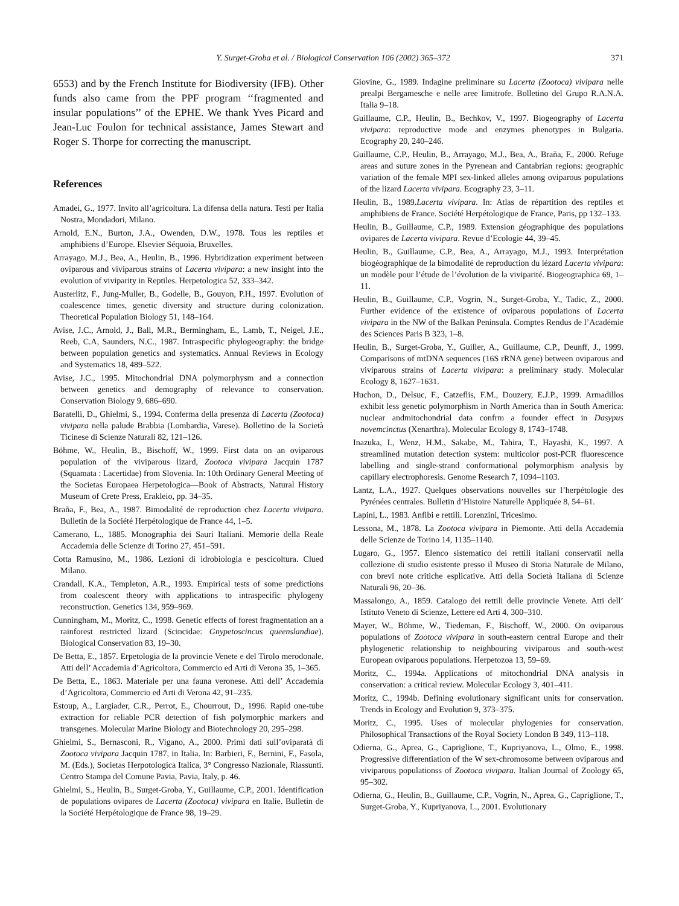Y. Surget-Groba et al. / Biological Conservation 106 (2002) 365–372 371
6553) and by the French Institute for Biodiversity (IFB). Other funds also came from the PPF program ‘‘fragmented and insular populations’’ of the EPHE. We thank Yves Picard and Jean-Luc Foulon for technical assistance, James Stewart and Roger S. Thorpe for correcting the manuscript.
References
Amadei, G., 1977. Invito all’agricoltura. La difensa della natura. Testi per Italia Nostra, Mondadori, Milano.
Arnold, E.N., Burton, J.A., Owenden, D.W., 1978. Tous les reptiles et amphibiens d’Europe. Elsevier Séquoia, Bruxelles.
Arrayago, M.J., Bea, A., Heulin, B., 1996. Hybridization experiment between oviparous and viviparous strains of Lacerta vivipara: a new insight into the evolution of viviparity in Reptiles. Herpetologica 52, 333–342.
Austerlitz, F., Jung-Muller, B., Godelle, B., Gouyon, P.H., 1997. Evolution of coalescence times, genetic diversity and structure during colonization. Theoretical Population Biology 51, 148–164.
Avise, J.C., Arnold, J., Ball, M.R., Bermingham, E., Lamb, T., Neigel, J.E., Reeb, C.A, Saunders, N.C., 1987. Intraspecific phylogeography: the bridge between population genetics and systematics. Annual Reviews in Ecology and Systematics 18, 489–522.
Avise, J.C., 1995. Mitochondrial DNA polymorphysm and a connection between genetics and demography of relevance to conservation. Conservation Biology 9, 686–690.
Baratelli, D., Ghielmi, S., 1994. Conferma della presenza di Lacerta (Zootoca) vivipara nella palude Brabbia (Lombardia, Varese). Bolletino de la Società Ticinese di Scienze Naturali 82, 121–126.
Böhme, W., Heulin, B., Bischoff, W., 1999. First data on an oviparous population of the viviparous lizard, Zootoca vivipara Jacquin 1787 (Squamata : Lacertidae) from Slovenia. In: 10th Ordinary General Meeting of the Societas Europaea Herpetologica—Book of Abstracts, Natural History Museum of Crete Press, Erakleio, pp. 34–35.
Braña, F., Bea, A., 1987. Bimodalité de reproduction chez Lacerta vivipara. Bulletin de la Société Herpétologique de France 44, 1–5.
Camerano, L., 1885. Monographia dei Sauri Italiani. Memorie della Reale Accademia delle Scienze di Torino 27, 451–591.
Cotta Ramusino, M., 1986. Lezioni di idrobiologia e pescicoltura. Clued Milano.
Crandall, K.A., Templeton, A.R., 1993. Empirical tests of some predictions from coalescent theory with applications to intraspecific phylogeny reconstruction. Genetics 134, 959–969.
Cunningham, M., Moritz, C., 1998. Genetic effects of forest fragmentation an a rainforest restricted lizard (Scincidae: Gnypetoscincus queenslandiae). Biological Conservation 83, 19–30.
De Betta, E., 1857. Erpetologia de la provincie Venete e del Tirolo merodonale. Atti dell’ Accademia d’Agricoltora, Commercio ed Arti di Verona 35, 1–365.
De Betta, E., 1863. Materiale per una fauna veronese. Atti dell’ Accademia d’Agricoltora, Commercio ed Arti di Verona 42, 91–235.
Estoup, A., Largiader, C.R., Perrot, E., Chourrout, D., 1996. Rapid one-tube extraction for reliable PCR detection of fish polymorphic markers and transgenes. Molecular Marine Biology and Biotechnology 20, 295–298.
Ghielmi, S., Bernasconi, R., Vigano, A., 2000. Primi dati sull’oviparatà di Zootoca vivipara Jacquin 1787, in Italia. In: Barbieri, F., Bernini, F., Fasola, M. (Eds.), Societas Herpotologica Italica, 3° Congresso Nazionale, Riassunti. Centro Stampa del Comune Pavia, Pavia, Italy, p. 46.
Ghielmi, S., Heulin, B., Surget-Groba, Y., Guillaume, C.P., 2001. Identification de populations ovipares de Lacerta (Zootoca) vivipara en Italie. Bulletin de la Société Herpétologique de France 98, 19–29.
Giovine, G., 1989. Indagine preliminare su Lacerta (Zootoca) vivipara nelle prealpi Bergamesche e nelle aree limitrofe. Bolletino del Grupo R.A.N.A. Italia 9–18.
Guillaume, C.P., Heulin, B., Bechkov, V., 1997. Biogeography of Lacerta vivipara: reproductive mode and enzymes phenotypes in Bulgaria. Ecography 20, 240–246.
Guillaume, C.P., Heulin, B., Arrayago, M.J., Bea, A., Braña, F., 2000. Refuge areas and suture zones in the Pyrenean and Cantabrian regions: geographic variation of the female MPI sex-linked alleles among oviparous populations of the lizard Lacerta vivipara. Ecography 23, 3–11.
Heulin, B., 1989.Lacerta vivipara. In: Atlas de répartition des reptiles et amphibiens de France. Société Herpétologique de France, Paris, pp 132–133.
Heulin, B., Guillaume, C.P., 1989. Extension géographique des populations ovipares de Lacerta vivipara. Revue d’Ecologie 44, 39–45.
Heulin, B., Guillaume, C.P., Bea, A., Arrayago, M.J., 1993. Interprétation biogéographique de la bimodalité de reproduction du lézard Lacerta vivipara: un modèle pour l’étude de l’évolution de la viviparité. Biogeographica 69, 1–11.
Heulin, B., Guillaume, C.P., Vogrin, N., Surget-Groba, Y., Tadic, Z., 2000. Further evidence of the existence of oviparous populations of Lacerta vivipara in the NW of the Balkan Peninsula. Comptes Rendus de l’Académie des Sciences Paris B 323, 1–8.
Heulin, B., Surget-Groba, Y., Guiller, A., Guillaume, C.P., Deunff, J., 1999. Comparisons of mtDNA sequences (16S rRNA gene) between oviparous and viviparous strains of Lacerta vivipara: a preliminary study. Molecular Ecology 8, 1627–1631.
Huchon, D., Delsuc, F., Catzeflis, F.M., Douzery, E.J.P., 1999. Armadillos exhibit less genetic polymorphism in North America than in South America: nuclear andmitochondrial data confrm a founder effect in Dasypus novemcinctus (Xenarthra). Molecular Ecology 8, 1743–1748.
Inazuka, I., Wenz, H.M., Sakabe, M., Tahira, T., Hayashi, K., 1997. A streamlined mutation detection system: multicolor post-PCR fluorescence labelling and single-strand conformational polymorphism analysis by capillary electrophoresis. Genome Research 7, 1094–1103.
Lantz, L.A., 1927. Quelques observations nouvelles sur l’herpétologie des Pyrénées centrales. Bulletin d’Histoire Naturelle Appliquée 8, 54–61.
Lapini, L., 1983. Anfibi e rettili. Lorenzini, Tricesimo.
Lessona, M., 1878. La Zootoca vivipara in Piemonte. Atti della Accademia delle Scienze de Torino 14, 1135–1140.
Lugaro, G., 1957. Elenco sistematico dei rettili italiani conservatii nella collezione di studio esistente presso il Museo di Storia Naturale de Milano, con brevi note critiche esplicative. Atti della Società Italiana di Scienze Naturali 96, 20–36.
Massalongo, A., 1859. Catalogo dei rettili delle provincie Venete. Atti dell’ Istituto Veneto di Scienze, Lettere ed Arti 4, 300–310.
Mayer, W., Böhme, W., Tiedeman, F., Bischoff, W., 2000. On oviparous populations of Zootoca vivipara in south-eastern central Europe and their phylogenetic relationship to neighbouring viviparous and south-west European oviparous populations. Herpetozoa 13, 59–69.
Moritz, C., 1994a. Applications of mitochondrial DNA analysis in conservation: a critical review. Molecular Ecology 3, 401–411.
Moritz, C., 1994b. Defining evolutionary significant units for conservation. Trends in Ecology and Evolution 9, 373–375.
Moritz, C., 1995. Uses of molecular phylogenies for conservation. Philosophical Transactions of the Royal Society London B 349, 113–118.
Odierna, G., Aprea, G., Capriglione, T., Kupriyanova, L., Olmo, E., 1998. Progressive differentiation of the W sex-chromosome between oviparous and viviparous populationss of Zootoca vivipara. Italian Journal of Zoology 65, 95–302.
Odierna, G., Heulin, B., Guillaume, C.P., Vogrin, N., Aprea, G., Capriglione, T., Surget-Groba, Y., Kupriyanova, L., 2001. Evolutionary